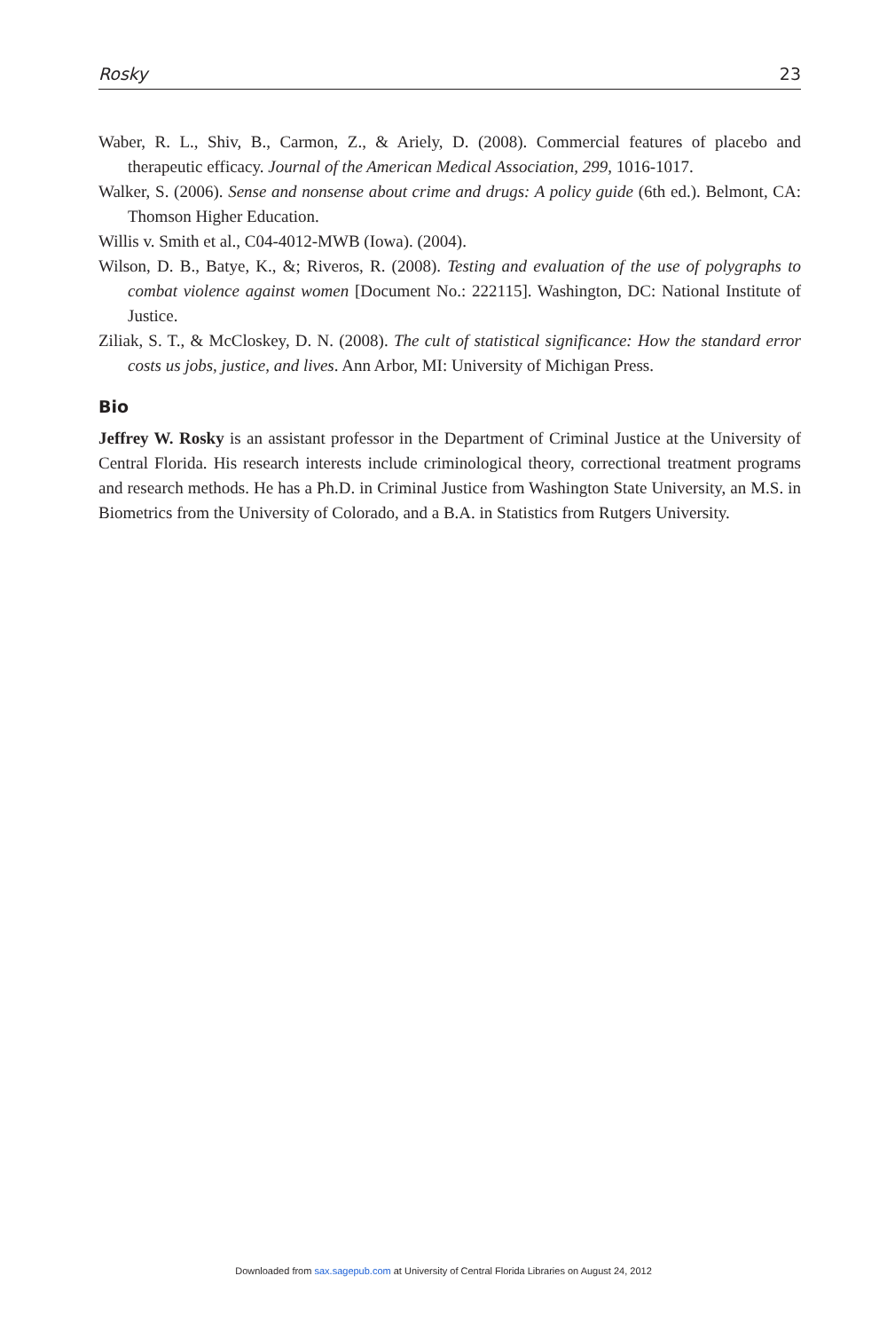Rosky 23
Waber, R. L., Shiv, B., Carmon, Z., & Ariely, D. (2008). Commercial features of placebo and therapeutic efficacy. Journal of the American Medical Association, 299, 1016-1017.
Walker, S. (2006). Sense and nonsense about crime and drugs: A policy guide (6th ed.). Belmont, CA: Thomson Higher Education.
Willis v. Smith et al., C04-4012-MWB (Iowa). (2004).
Wilson, D. B., Batye, K., &; Riveros, R. (2008). Testing and evaluation of the use of polygraphs to combat violence against women [Document No.: 222115]. Washington, DC: National Institute of Justice.
Ziliak, S. T., & McCloskey, D. N. (2008). The cult of statistical significance: How the standard error costs us jobs, justice, and lives. Ann Arbor, MI: University of Michigan Press.
Bio
Jeffrey W. Rosky is an assistant professor in the Department of Criminal Justice at the University of Central Florida. His research interests include criminological theory, correctional treatment programs and research methods. He has a Ph.D. in Criminal Justice from Washington State University, an M.S. in Biometrics from the University of Colorado, and a B.A. in Statistics from Rutgers University.
Downloaded from sax.sagepub.com at University of Central Florida Libraries on August 24, 2012